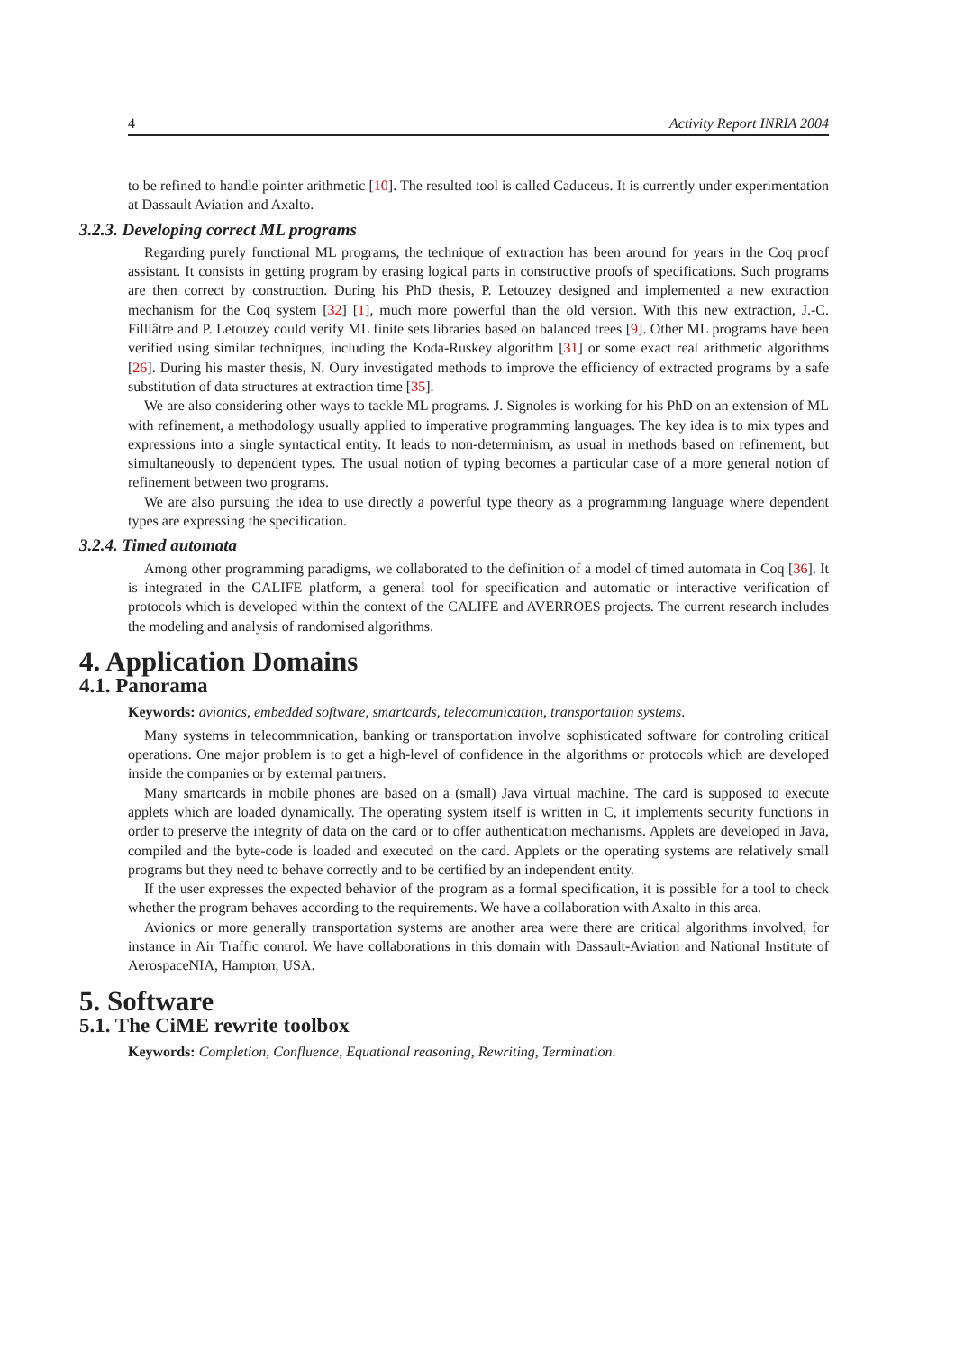4 Activity Report INRIA 2004
to be refined to handle pointer arithmetic [10]. The resulted tool is called Caduceus. It is currently under experimentation at Dassault Aviation and Axalto.
3.2.3. Developing correct ML programs
Regarding purely functional ML programs, the technique of extraction has been around for years in the Coq proof assistant. It consists in getting program by erasing logical parts in constructive proofs of specifications. Such programs are then correct by construction. During his PhD thesis, P. Letouzey designed and implemented a new extraction mechanism for the Coq system [32] [1], much more powerful than the old version. With this new extraction, J.-C. Filliâtre and P. Letouzey could verify ML finite sets libraries based on balanced trees [9]. Other ML programs have been verified using similar techniques, including the Koda-Ruskey algorithm [31] or some exact real arithmetic algorithms [26]. During his master thesis, N. Oury investigated methods to improve the efficiency of extracted programs by a safe substitution of data structures at extraction time [35].
We are also considering other ways to tackle ML programs. J. Signoles is working for his PhD on an extension of ML with refinement, a methodology usually applied to imperative programming languages. The key idea is to mix types and expressions into a single syntactical entity. It leads to non-determinism, as usual in methods based on refinement, but simultaneously to dependent types. The usual notion of typing becomes a particular case of a more general notion of refinement between two programs.
We are also pursuing the idea to use directly a powerful type theory as a programming language where dependent types are expressing the specification.
3.2.4. Timed automata
Among other programming paradigms, we collaborated to the definition of a model of timed automata in Coq [36]. It is integrated in the CALIFE platform, a general tool for specification and automatic or interactive verification of protocols which is developed within the context of the CALIFE and AVERROES projects. The current research includes the modeling and analysis of randomised algorithms.
4. Application Domains
4.1. Panorama
Keywords: avionics, embedded software, smartcards, telecomunication, transportation systems.
Many systems in telecommnication, banking or transportation involve sophisticated software for controling critical operations. One major problem is to get a high-level of confidence in the algorithms or protocols which are developed inside the companies or by external partners.
Many smartcards in mobile phones are based on a (small) Java virtual machine. The card is supposed to execute applets which are loaded dynamically. The operating system itself is written in C, it implements security functions in order to preserve the integrity of data on the card or to offer authentication mechanisms. Applets are developed in Java, compiled and the byte-code is loaded and executed on the card. Applets or the operating systems are relatively small programs but they need to behave correctly and to be certified by an independent entity.
If the user expresses the expected behavior of the program as a formal specification, it is possible for a tool to check whether the program behaves according to the requirements. We have a collaboration with Axalto in this area.
Avionics or more generally transportation systems are another area were there are critical algorithms involved, for instance in Air Traffic control. We have collaborations in this domain with Dassault-Aviation and National Institute of AerospaceNIA, Hampton, USA.
5. Software
5.1. The CiME rewrite toolbox
Keywords: Completion, Confluence, Equational reasoning, Rewriting, Termination.